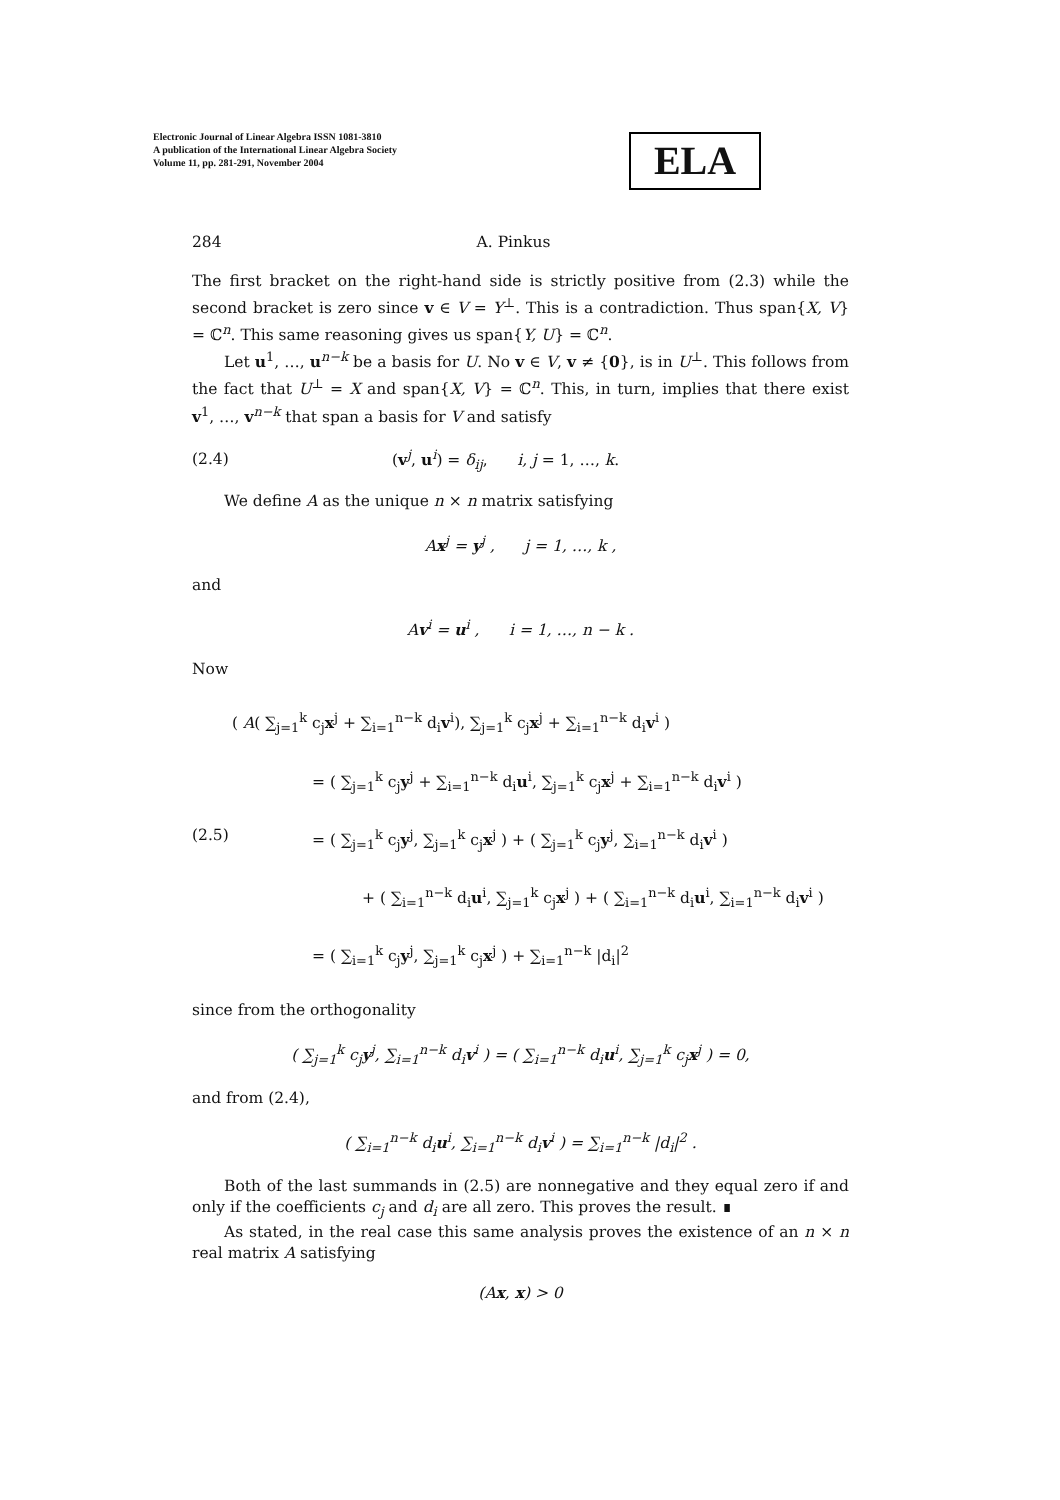Electronic Journal of Linear Algebra ISSN 1081-3810
A publication of the International Linear Algebra Society
Volume 11, pp. 281-291, November 2004
ELA
284 A. Pinkus
The first bracket on the right-hand side is strictly positive from (2.3) while the second bracket is zero since v ∈ V = Y<sup>⊥</sup>. This is a contradiction. Thus span{X, V} = ℂ<sup>n</sup>. This same reasoning gives us span{Y, U} = ℂ<sup>n</sup>.
Let u<sup>1</sup>, …, u<sup>n−k</sup> be a basis for U. No v ∈ V, v ≠ {0}, is in U<sup>⊥</sup>. This follows from the fact that U<sup>⊥</sup> = X and span{X, V} = ℂ<sup>n</sup>. This, in turn, implies that there exist v<sup>1</sup>, …, v<sup>n−k</sup> that span a basis for V and satisfy
(2.4) (v<sup>j</sup>, u<sup>i</sup>) = δ<sub>ij</sub>, i, j = 1, …, k.
We define A as the unique n × n matrix satisfying
Ax<sup>j</sup> = y<sup>j</sup> , j = 1, …, k ,
and
Av<sup>i</sup> = u<sup>i</sup> , i = 1, …, n − k .
Now
( A( ∑<sub>j=1</sub><sup>k</sup> c<sub>j</sub>x<sup>j</sup> + ∑<sub>i=1</sub><sup>n−k</sup> d<sub>i</sub>v<sup>i</sup>), ∑<sub>j=1</sub><sup>k</sup> c<sub>j</sub>x<sup>j</sup> + ∑<sub>i=1</sub><sup>n−k</sup> d<sub>i</sub>v<sup>i</sup> )
= ( ∑<sub>j=1</sub><sup>k</sup> c<sub>j</sub>y<sup>j</sup> + ∑<sub>i=1</sub><sup>n−k</sup> d<sub>i</sub>u<sup>i</sup>, ∑<sub>j=1</sub><sup>k</sup> c<sub>j</sub>x<sup>j</sup> + ∑<sub>i=1</sub><sup>n−k</sup> d<sub>i</sub>v<sup>i</sup> )
(2.5) = ( ∑<sub>j=1</sub><sup>k</sup> c<sub>j</sub>y<sup>j</sup>, ∑<sub>j=1</sub><sup>k</sup> c<sub>j</sub>x<sup>j</sup> ) + ( ∑<sub>j=1</sub><sup>k</sup> c<sub>j</sub>y<sup>j</sup>, ∑<sub>i=1</sub><sup>n−k</sup> d<sub>i</sub>v<sup>i</sup> )
+ ( ∑<sub>i=1</sub><sup>n−k</sup> d<sub>i</sub>u<sup>i</sup>, ∑<sub>j=1</sub><sup>k</sup> c<sub>j</sub>x<sup>j</sup> ) + ( ∑<sub>i=1</sub><sup>n−k</sup> d<sub>i</sub>u<sup>i</sup>, ∑<sub>i=1</sub><sup>n−k</sup> d<sub>i</sub>v<sup>i</sup> )
= ( ∑<sub>i=1</sub><sup>k</sup> c<sub>j</sub>y<sup>j</sup>, ∑<sub>j=1</sub><sup>k</sup> c<sub>j</sub>x<sup>j</sup> ) + ∑<sub>i=1</sub><sup>n−k</sup> |d<sub>i</sub>|<sup>2</sup>
since from the orthogonality
( ∑<sub>j=1</sub><sup>k</sup> c<sub>j</sub>y<sup>j</sup>, ∑<sub>i=1</sub><sup>n−k</sup> d<sub>i</sub>v<sup>i</sup> ) = ( ∑<sub>i=1</sub><sup>n−k</sup> d<sub>i</sub>u<sup>i</sup>, ∑<sub>j=1</sub><sup>k</sup> c<sub>j</sub>x<sup>j</sup> ) = 0,
and from (2.4),
( ∑<sub>i=1</sub><sup>n−k</sup> d<sub>i</sub>u<sup>i</sup>, ∑<sub>i=1</sub><sup>n−k</sup> d<sub>i</sub>v<sup>i</sup> ) = ∑<sub>i=1</sub><sup>n−k</sup> |d<sub>i</sub>|<sup>2</sup> .
Both of the last summands in (2.5) are nonnegative and they equal zero if and only if the coefficients c<sub>j</sub> and d<sub>i</sub> are all zero. This proves the result. ∎
As stated, in the real case this same analysis proves the existence of an n × n real matrix A satisfying
(Ax, x) > 0